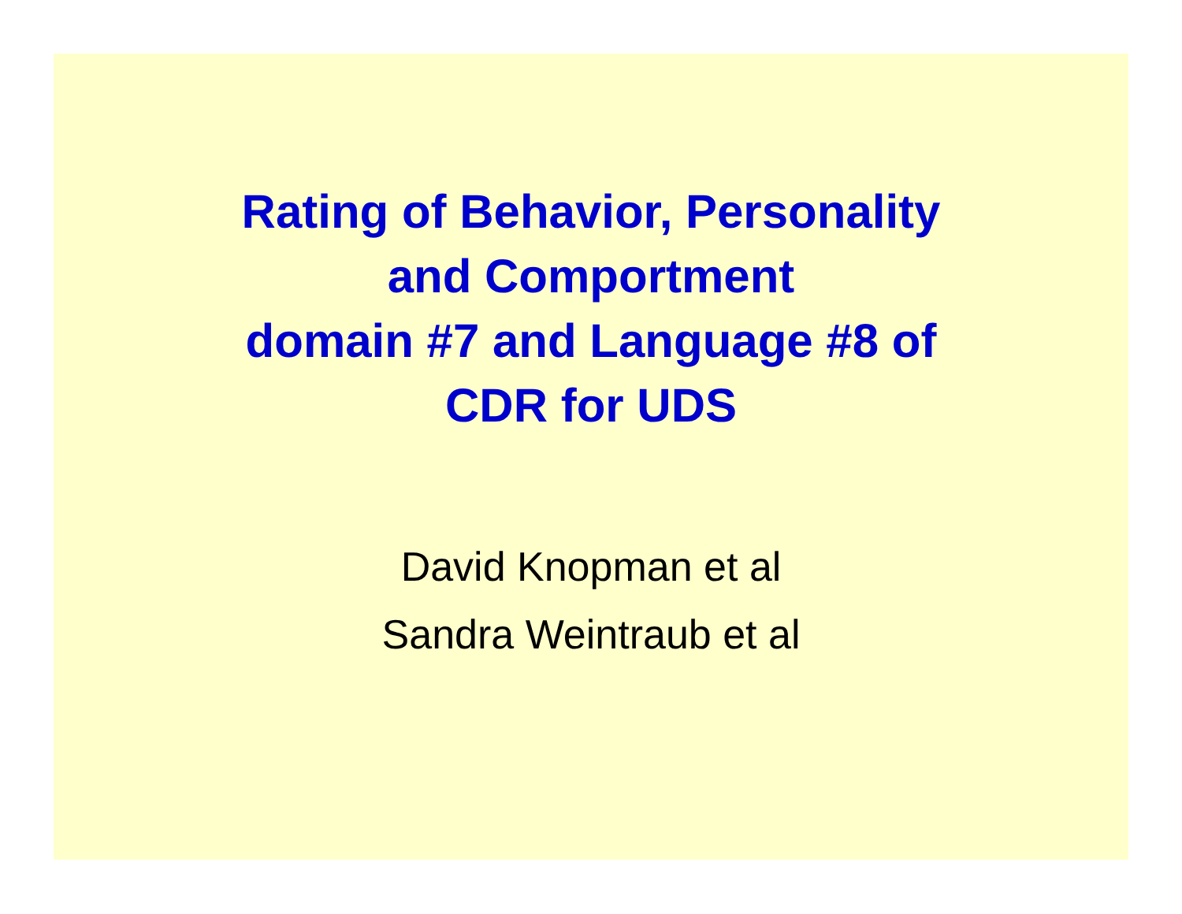Rating of Behavior, Personality
and Comportment
domain #7 and Language #8 of
CDR for UDS
David Knopman et al
Sandra Weintraub et al